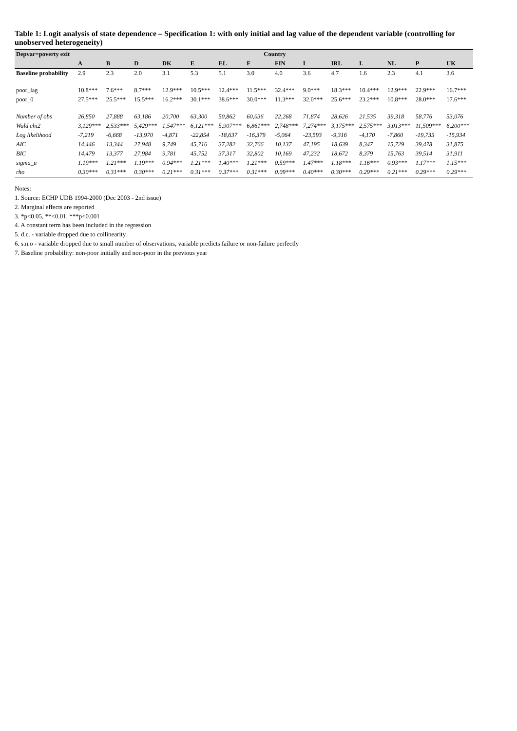Table 1: Logit analysis of state dependence – Specification 1: with only initial and lag value of the dependent variable (controlling for unobserved heterogeneity)
| Depvar=poverty exit | Country | | | | | | | | | | | | | |
| --- | --- | --- | --- | --- | --- | --- | --- | --- | --- | --- | --- | --- | --- | --- |
| | A | B | D | DK | E | EL | F | FIN | I | IRL | L | NL | P | UK |
| Baseline probability | 2.9 | 2.3 | 2.0 | 3.1 | 5.3 | 5.1 | 3.0 | 4.0 | 3.6 | 4.7 | 1.6 | 2.3 | 4.1 | 3.6 |
| poor_lag | 10.8*** | 7.6*** | 8.7*** | 12.9*** | 10.5*** | 12.4*** | 11.5*** | 32.4*** | 9.0*** | 18.3*** | 10.4*** | 12.9*** | 22.9*** | 16.7*** |
| poor_0 | 27.5*** | 25.5*** | 15.5*** | 16.2*** | 30.1*** | 38.6*** | 30.0*** | 11.3*** | 32.0*** | 25.6*** | 23.2*** | 10.8*** | 28.0*** | 17.6*** |
| Number of obs | 26,850 | 27,888 | 63,186 | 20,700 | 63,300 | 50,862 | 60,036 | 22,268 | 71,874 | 28,626 | 21,535 | 39,318 | 58,776 | 53,076 |
| Wald chi2 | 3,129*** | 2,533*** | 5,429*** | 1,547*** | 6,121*** | 5,907*** | 6,861*** | 2,748*** | 7,274*** | 3,175*** | 2,575*** | 3,013*** | 11,509*** | 6,200*** |
| Log likelihood | -7,219 | -6,668 | -13,970 | -4,871 | -22,854 | -18,637 | -16,379 | -5,064 | -23,593 | -9,316 | -4,170 | -7,860 | -19,735 | -15,934 |
| AIC | 14,446 | 13,344 | 27,948 | 9,749 | 45,716 | 37,282 | 32,766 | 10,137 | 47,195 | 18,639 | 8,347 | 15,729 | 39,478 | 31,875 |
| BIC | 14,479 | 13,377 | 27,984 | 9,781 | 45,752 | 37,317 | 32,802 | 10,169 | 47,232 | 18,672 | 8,379 | 15,763 | 39,514 | 31,911 |
| sigma_u | 1.19*** | 1.21*** | 1.19*** | 0.94*** | 1.21*** | 1.40*** | 1.21*** | 0.59*** | 1.47*** | 1.18*** | 1.16*** | 0.93*** | 1.17*** | 1.15*** |
| rho | 0.30*** | 0.31*** | 0.30*** | 0.21*** | 0.31*** | 0.37*** | 0.31*** | 0.09*** | 0.40*** | 0.30*** | 0.29*** | 0.21*** | 0.29*** | 0.29*** |
Notes:
1. Source: ECHP UDB 1994-2000 (Dec 2003 - 2nd issue)
2. Marginal effects are reported
3. *p<0.05, **<0.01, ***p<0.001
4. A constant term has been included in the regression
5. d.c. - variable dropped due to collinearity
6. s.n.o - variable dropped due to small number of observations, variable predicts failure or non-failure perfectly
7. Baseline probability: non-poor initially and non-poor in the previous year